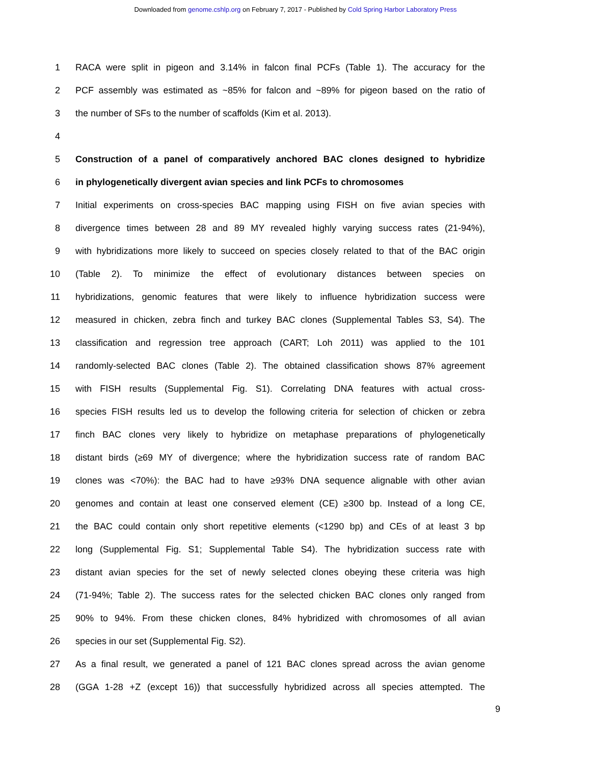Downloaded from genome.cshlp.org on February 7, 2017 - Published by Cold Spring Harbor Laboratory Press
1 RACA were split in pigeon and 3.14% in falcon final PCFs (Table 1). The accuracy for the
2 PCF assembly was estimated as ~85% for falcon and ~89% for pigeon based on the ratio of
3 the number of SFs to the number of scaffolds (Kim et al. 2013).
4
5 Construction of a panel of comparatively anchored BAC clones designed to hybridize
6 in phylogenetically divergent avian species and link PCFs to chromosomes
7 Initial experiments on cross-species BAC mapping using FISH on five avian species with
8 divergence times between 28 and 89 MY revealed highly varying success rates (21-94%),
9 with hybridizations more likely to succeed on species closely related to that of the BAC origin
10 (Table 2). To minimize the effect of evolutionary distances between species on
11 hybridizations, genomic features that were likely to influence hybridization success were
12 measured in chicken, zebra finch and turkey BAC clones (Supplemental Tables S3, S4). The
13 classification and regression tree approach (CART; Loh 2011) was applied to the 101
14 randomly-selected BAC clones (Table 2). The obtained classification shows 87% agreement
15 with FISH results (Supplemental Fig. S1). Correlating DNA features with actual cross-
16 species FISH results led us to develop the following criteria for selection of chicken or zebra
17 finch BAC clones very likely to hybridize on metaphase preparations of phylogenetically
18 distant birds (≥69 MY of divergence; where the hybridization success rate of random BAC
19 clones was <70%): the BAC had to have ≥93% DNA sequence alignable with other avian
20 genomes and contain at least one conserved element (CE) ≥300 bp. Instead of a long CE,
21 the BAC could contain only short repetitive elements (<1290 bp) and CEs of at least 3 bp
22 long (Supplemental Fig. S1; Supplemental Table S4). The hybridization success rate with
23 distant avian species for the set of newly selected clones obeying these criteria was high
24 (71-94%; Table 2). The success rates for the selected chicken BAC clones only ranged from
25 90% to 94%. From these chicken clones, 84% hybridized with chromosomes of all avian
26 species in our set (Supplemental Fig. S2).
27 As a final result, we generated a panel of 121 BAC clones spread across the avian genome
28 (GGA 1-28 +Z (except 16)) that successfully hybridized across all species attempted. The
9